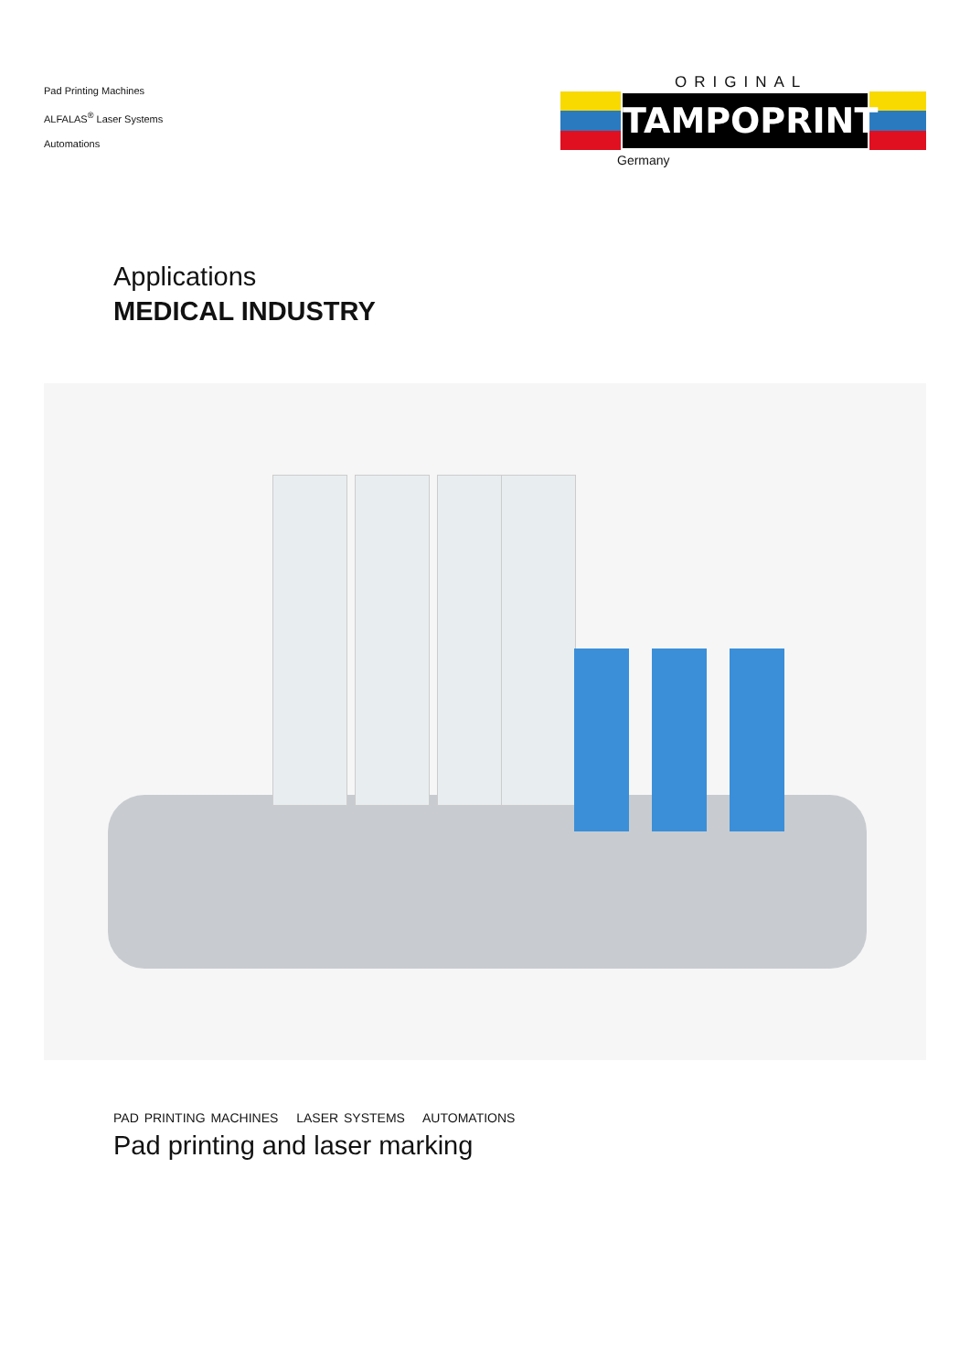Pad Printing Machines
ALFALAS<sup>®</sup> Laser Systems
Automations
ORIGINAL
TAMPOPRINT
Germany
Applications
MEDICAL INDUSTRY
PAD PRINTING MACHINES LASER SYSTEMS AUTOMATIONS
Pad printing and laser marking